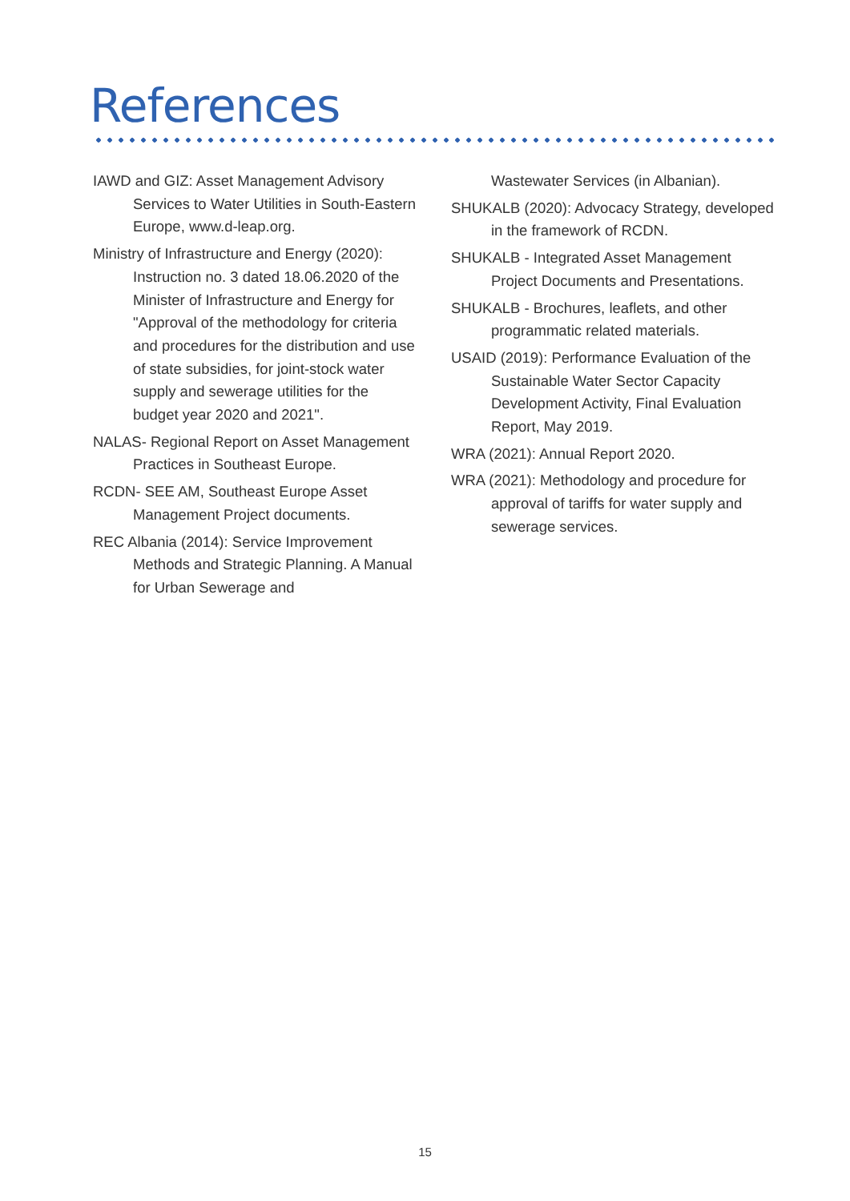References
IAWD and GIZ: Asset Management Advisory Services to Water Utilities in South-Eastern Europe, www.d-leap.org.
Ministry of Infrastructure and Energy (2020): Instruction no. 3 dated 18.06.2020 of the Minister of Infrastructure and Energy for "Approval of the methodology for criteria and procedures for the distribution and use of state subsidies, for joint-stock water supply and sewerage utilities for the budget year 2020 and 2021".
NALAS- Regional Report on Asset Management Practices in Southeast Europe.
RCDN- SEE AM, Southeast Europe Asset Management Project documents.
REC Albania (2014): Service Improvement Methods and Strategic Planning. A Manual for Urban Sewerage and
Wastewater Services (in Albanian).
SHUKALB (2020): Advocacy Strategy, developed in the framework of RCDN.
SHUKALB - Integrated Asset Management Project Documents and Presentations.
SHUKALB - Brochures, leaflets, and other programmatic related materials.
USAID (2019): Performance Evaluation of the Sustainable Water Sector Capacity Development Activity, Final Evaluation Report, May 2019.
WRA (2021): Annual Report 2020.
WRA (2021): Methodology and procedure for approval of tariffs for water supply and sewerage services.
15